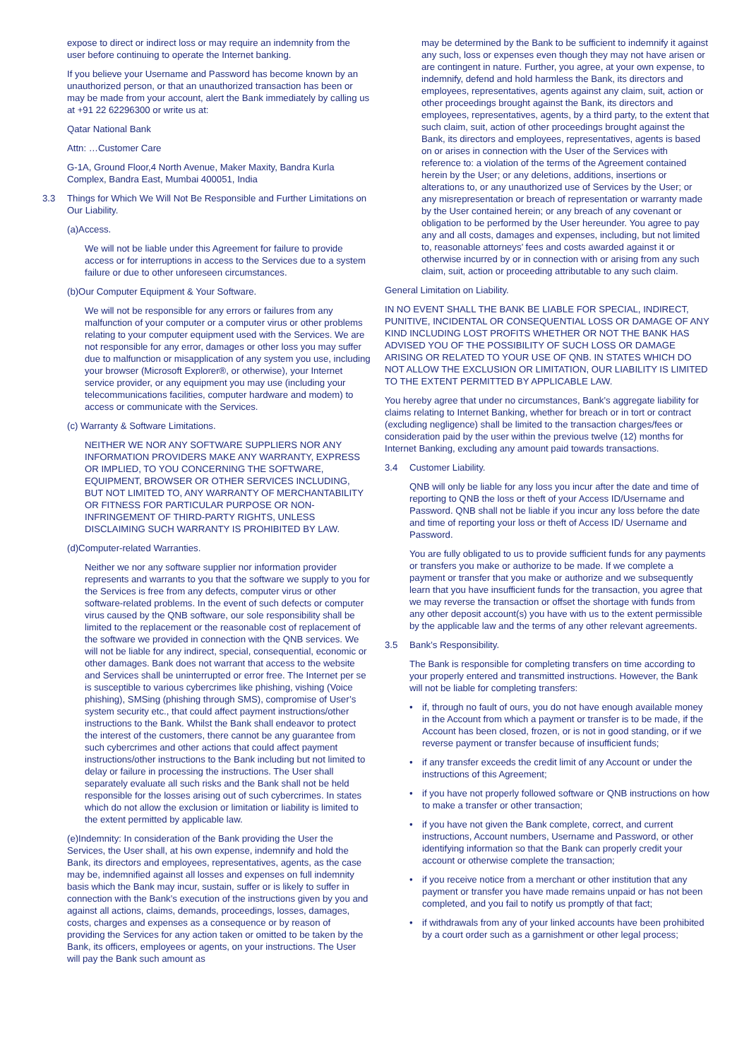expose to direct or indirect loss or may require an indemnity from the user before continuing to operate the Internet banking.
If you believe your Username and Password has become known by an unauthorized person, or that an unauthorized transaction has been or may be made from your account, alert the Bank immediately by calling us at +91 22 62296300 or write us at:
Qatar National Bank
Attn: …Customer Care
G-1A, Ground Floor,4 North Avenue, Maker Maxity, Bandra Kurla Complex, Bandra East, Mumbai 400051, India
3.3 Things for Which We Will Not Be Responsible and Further Limitations on Our Liability.
(a)Access.
We will not be liable under this Agreement for failure to provide access or for interruptions in access to the Services due to a system failure or due to other unforeseen circumstances.
(b)Our Computer Equipment & Your Software.
We will not be responsible for any errors or failures from any malfunction of your computer or a computer virus or other problems relating to your computer equipment used with the Services. We are not responsible for any error, damages or other loss you may suffer due to malfunction or misapplication of any system you use, including your browser (Microsoft Explorer®, or otherwise), your Internet service provider, or any equipment you may use (including your telecommunications facilities, computer hardware and modem) to access or communicate with the Services.
(c) Warranty & Software Limitations.
NEITHER WE NOR ANY SOFTWARE SUPPLIERS NOR ANY INFORMATION PROVIDERS MAKE ANY WARRANTY, EXPRESS OR IMPLIED, TO YOU CONCERNING THE SOFTWARE, EQUIPMENT, BROWSER OR OTHER SERVICES INCLUDING, BUT NOT LIMITED TO, ANY WARRANTY OF MERCHANTABILITY OR FITNESS FOR PARTICULAR PURPOSE OR NON-INFRINGEMENT OF THIRD-PARTY RIGHTS, UNLESS DISCLAIMING SUCH WARRANTY IS PROHIBITED BY LAW.
(d)Computer-related Warranties.
Neither we nor any software supplier nor information provider represents and warrants to you that the software we supply to you for the Services is free from any defects, computer virus or other software-related problems. In the event of such defects or computer virus caused by the QNB software, our sole responsibility shall be limited to the replacement or the reasonable cost of replacement of the software we provided in connection with the QNB services. We will not be liable for any indirect, special, consequential, economic or other damages. Bank does not warrant that access to the website and Services shall be uninterrupted or error free. The Internet per se is susceptible to various cybercrimes like phishing, vishing (Voice phishing), SMSing (phishing through SMS), compromise of User’s system security etc., that could affect payment instructions/other instructions to the Bank. Whilst the Bank shall endeavor to protect the interest of the customers, there cannot be any guarantee from such cybercrimes and other actions that could affect payment instructions/other instructions to the Bank including but not limited to delay or failure in processing the instructions. The User shall separately evaluate all such risks and the Bank shall not be held responsible for the losses arising out of such cybercrimes. In states which do not allow the exclusion or limitation or liability is limited to the extent permitted by applicable law.
(e)Indemnity: In consideration of the Bank providing the User the Services, the User shall, at his own expense, indemnify and hold the Bank, its directors and employees, representatives, agents, as the case may be, indemnified against all losses and expenses on full indemnity basis which the Bank may incur, sustain, suffer or is likely to suffer in connection with the Bank’s execution of the instructions given by you and against all actions, claims, demands, proceedings, losses, damages, costs, charges and expenses as a consequence or by reason of providing the Services for any action taken or omitted to be taken by the Bank, its officers, employees or agents, on your instructions. The User will pay the Bank such amount as
may be determined by the Bank to be sufficient to indemnify it against any such, loss or expenses even though they may not have arisen or are contingent in nature. Further, you agree, at your own expense, to indemnify, defend and hold harmless the Bank, its directors and employees, representatives, agents against any claim, suit, action or other proceedings brought against the Bank, its directors and employees, representatives, agents, by a third party, to the extent that such claim, suit, action of other proceedings brought against the Bank, its directors and employees, representatives, agents is based on or arises in connection with the User of the Services with reference to: a violation of the terms of the Agreement contained herein by the User; or any deletions, additions, insertions or alterations to, or any unauthorized use of Services by the User; or any misrepresentation or breach of representation or warranty made by the User contained herein; or any breach of any covenant or obligation to be performed by the User hereunder. You agree to pay any and all costs, damages and expenses, including, but not limited to, reasonable attorneys’ fees and costs awarded against it or otherwise incurred by or in connection with or arising from any such claim, suit, action or proceeding attributable to any such claim.
General Limitation on Liability.
IN NO EVENT SHALL THE BANK BE LIABLE FOR SPECIAL, INDIRECT, PUNITIVE, INCIDENTAL OR CONSEQUENTIAL LOSS OR DAMAGE OF ANY KIND INCLUDING LOST PROFITS WHETHER OR NOT THE BANK HAS ADVISED YOU OF THE POSSIBILITY OF SUCH LOSS OR DAMAGE ARISING OR RELATED TO YOUR USE OF QNB. IN STATES WHICH DO NOT ALLOW THE EXCLUSION OR LIMITATION, OUR LIABILITY IS LIMITED TO THE EXTENT PERMITTED BY APPLICABLE LAW.
You hereby agree that under no circumstances, Bank’s aggregate liability for claims relating to Internet Banking, whether for breach or in tort or contract (excluding negligence) shall be limited to the transaction charges/fees or consideration paid by the user within the previous twelve (12) months for Internet Banking, excluding any amount paid towards transactions.
3.4 Customer Liability.
QNB will only be liable for any loss you incur after the date and time of reporting to QNB the loss or theft of your Access ID/Username and Password. QNB shall not be liable if you incur any loss before the date and time of reporting your loss or theft of Access ID/ Username and Password.
You are fully obligated to us to provide sufficient funds for any payments or transfers you make or authorize to be made. If we complete a payment or transfer that you make or authorize and we subsequently learn that you have insufficient funds for the transaction, you agree that we may reverse the transaction or offset the shortage with funds from any other deposit account(s) you have with us to the extent permissible by the applicable law and the terms of any other relevant agreements.
3.5 Bank’s Responsibility.
The Bank is responsible for completing transfers on time according to your properly entered and transmitted instructions. However, the Bank will not be liable for completing transfers:
• if, through no fault of ours, you do not have enough available money in the Account from which a payment or transfer is to be made, if the Account has been closed, frozen, or is not in good standing, or if we reverse payment or transfer because of insufficient funds;
• if any transfer exceeds the credit limit of any Account or under the instructions of this Agreement;
• if you have not properly followed software or QNB instructions on how to make a transfer or other transaction;
• if you have not given the Bank complete, correct, and current instructions, Account numbers, Username and Password, or other identifying information so that the Bank can properly credit your account or otherwise complete the transaction;
• if you receive notice from a merchant or other institution that any payment or transfer you have made remains unpaid or has not been completed, and you fail to notify us promptly of that fact;
• if withdrawals from any of your linked accounts have been prohibited by a court order such as a garnishment or other legal process;